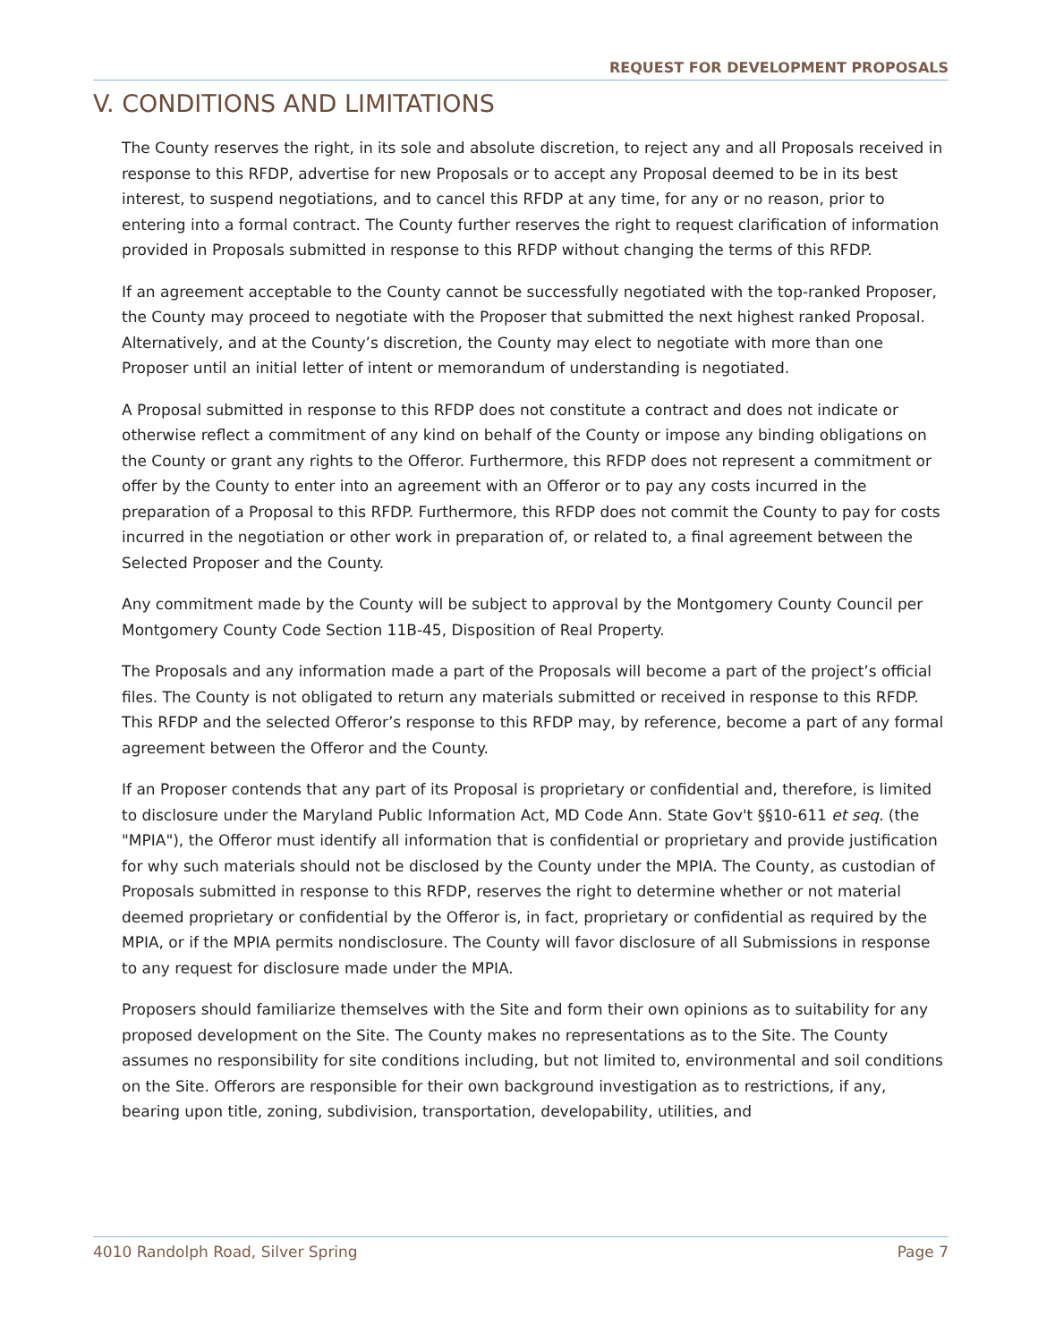REQUEST FOR DEVELOPMENT PROPOSALS
V. CONDITIONS AND LIMITATIONS
The County reserves the right, in its sole and absolute discretion, to reject any and all Proposals received in response to this RFDP, advertise for new Proposals or to accept any Proposal deemed to be in its best interest, to suspend negotiations, and to cancel this RFDP at any time, for any or no reason, prior to entering into a formal contract. The County further reserves the right to request clarification of information provided in Proposals submitted in response to this RFDP without changing the terms of this RFDP.
If an agreement acceptable to the County cannot be successfully negotiated with the top-ranked Proposer, the County may proceed to negotiate with the Proposer that submitted the next highest ranked Proposal. Alternatively, and at the County’s discretion, the County may elect to negotiate with more than one Proposer until an initial letter of intent or memorandum of understanding is negotiated.
A Proposal submitted in response to this RFDP does not constitute a contract and does not indicate or otherwise reflect a commitment of any kind on behalf of the County or impose any binding obligations on the County or grant any rights to the Offeror. Furthermore, this RFDP does not represent a commitment or offer by the County to enter into an agreement with an Offeror or to pay any costs incurred in the preparation of a Proposal to this RFDP. Furthermore, this RFDP does not commit the County to pay for costs incurred in the negotiation or other work in preparation of, or related to, a final agreement between the Selected Proposer and the County.
Any commitment made by the County will be subject to approval by the Montgomery County Council per Montgomery County Code Section 11B-45, Disposition of Real Property.
The Proposals and any information made a part of the Proposals will become a part of the project’s official files. The County is not obligated to return any materials submitted or received in response to this RFDP. This RFDP and the selected Offeror’s response to this RFDP may, by reference, become a part of any formal agreement between the Offeror and the County.
If an Proposer contends that any part of its Proposal is proprietary or confidential and, therefore, is limited to disclosure under the Maryland Public Information Act, MD Code Ann. State Gov't §§10-611 et seq. (the "MPIA"), the Offeror must identify all information that is confidential or proprietary and provide justification for why such materials should not be disclosed by the County under the MPIA. The County, as custodian of Proposals submitted in response to this RFDP, reserves the right to determine whether or not material deemed proprietary or confidential by the Offeror is, in fact, proprietary or confidential as required by the MPIA, or if the MPIA permits nondisclosure. The County will favor disclosure of all Submissions in response to any request for disclosure made under the MPIA.
Proposers should familiarize themselves with the Site and form their own opinions as to suitability for any proposed development on the Site. The County makes no representations as to the Site. The County assumes no responsibility for site conditions including, but not limited to, environmental and soil conditions on the Site. Offerors are responsible for their own background investigation as to restrictions, if any, bearing upon title, zoning, subdivision, transportation, developability, utilities, and
4010 Randolph Road, Silver Spring Page 7